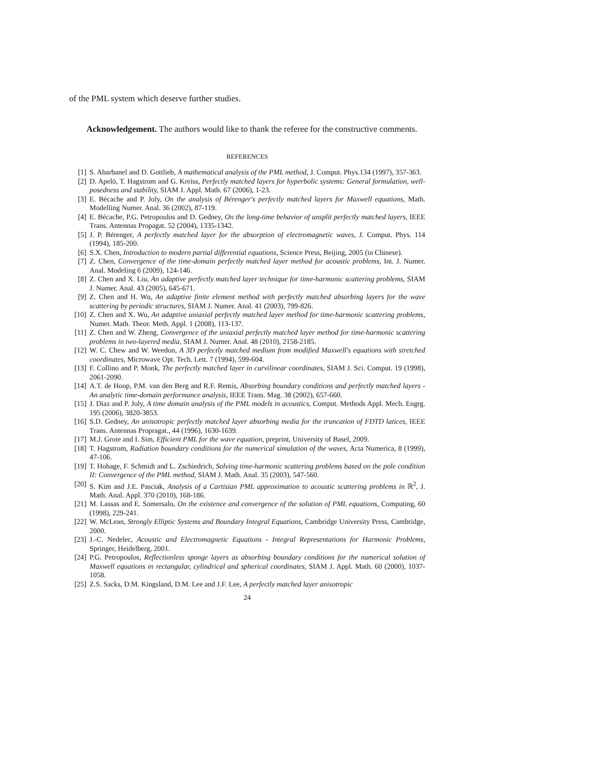of the PML system which deserve further studies.
Acknowledgement. The authors would like to thank the referee for the constructive comments.
REFERENCES
[1] S. Abarbanel and D. Gottlieb, A mathematical analysis of the PML method, J. Comput. Phys.134 (1997), 357-363.
[2] D. Apelö, T. Hagstrom and G. Kreiss, Perfectly matched layers for hyperbolic systems: General formulation, well-posedness and stability, SIAM J. Appl. Math. 67 (2006), 1-23.
[3] E. Bécache and P. Joly, On the analysis of Bérenger's perfectly matched layers for Maxwell equations, Math. Modelling Numer. Anal. 36 (2002), 87-119.
[4] E. Bécache, P.G. Petropoulos and D. Gedney, On the long-time behavior of unsplit perfectly matched layers, IEEE Trans. Antennas Propagat. 52 (2004), 1335-1342.
[5] J. P. Bérenger, A perfectly matched layer for the absorption of electromagnetic waves, J. Comput. Phys. 114 (1994), 185-200.
[6] S.X. Chen, Introduction to modern partial differential equations, Science Press, Beijing, 2005 (in Chinese).
[7] Z. Chen, Convergence of the time-domain perfectly matched layer method for acoustic problems, Int. J. Numer. Anal. Modeling 6 (2009), 124-146.
[8] Z. Chen and X. Liu, An adaptive perfectly matched layer technique for time-harmonic scattering problems, SIAM J. Numer. Anal. 43 (2005), 645-671.
[9] Z. Chen and H. Wu, An adaptive finite element method with perfectly matched absorbing layers for the wave scattering by periodic structures, SIAM J. Numer. Anal. 41 (2003), 799-826.
[10] Z. Chen and X. Wu, An adaptive uniaxial perfectly matched layer method for time-harmonic scattering problems, Numer. Math. Theor. Meth. Appl. 1 (2008), 113-137.
[11] Z. Chen and W. Zheng, Convergence of the uniaxial perfectly matched layer method for time-harmonic scattering problems in two-layered media, SIAM J. Numer. Anal. 48 (2010), 2158-2185.
[12] W. C. Chew and W. Weedon, A 3D perfectly matched medium from modified Maxwell's equations with stretched coordinates, Microwave Opt. Tech. Lett. 7 (1994), 599-604.
[13] F. Collino and P. Monk, The perfectly matched layer in curvilinear coordinates, SIAM J. Sci. Comput. 19 (1998), 2061-2090.
[14] A.T. de Hoop, P.M. van den Berg and R.F. Remis, Absorbing boundary conditions and perfectly matched layers - An analytic time-domain performance analysis, IEEE Trans. Mag. 38 (2002), 657-660.
[15] J. Diaz and P. Joly, A time domain analysis of the PML models in acoustics, Comput. Methods Appl. Mech. Engrg. 195 (2006), 3820-3853.
[16] S.D. Gedney, An anisotropic perfectly matched layer absorbing media for the truncation of FDTD latices, IEEE Trans. Antennas Propragat., 44 (1996), 1630-1639.
[17] M.J. Grote and I. Sim, Efficient PML for the wave equation, preprint, University of Basel, 2009.
[18] T. Hagstrom, Radiation boundary conditions for the numerical simulation of the waves, Acta Numerica, 8 (1999), 47-106.
[19] T. Hohage, F. Schmidt and L. Zschiedrich, Solving time-harmonic scattering problems based on the pole condition II: Convergence of the PML method, SIAM J. Math. Anal. 35 (2003), 547-560.
[20] S. Kim and J.E. Pasciak, Analysis of a Cartisian PML approximation to acoustic scattering problems in ℝ<sup>2</sup>, J. Math. Anal. Appl. 370 (2010), 168-186.
[21] M. Lassas and E. Somersalo, On the existence and convergence of the solution of PML equations, Computing, 60 (1998), 229-241.
[22] W. McLean, Strongly Elliptic Systems and Boundary Integral Equations, Cambridge University Press, Cambridge, 2000.
[23] J.-C. Nedelec, Acoustic and Electromagnetic Equations - Integral Representations for Harmonic Problems, Springer, Heidelberg, 2001.
[24] P.G. Petropoulos, Reflectionless sponge layers as absorbing boundary conditions for the numerical solution of Maxwell equations in rectangular, cylindrical and spherical coordinates, SIAM J. Appl. Math. 60 (2000), 1037-1058.
[25] Z.S. Sacks, D.M. Kingsland, D.M. Lee and J.F. Lee, A perfectly matched layer anisotropic
24